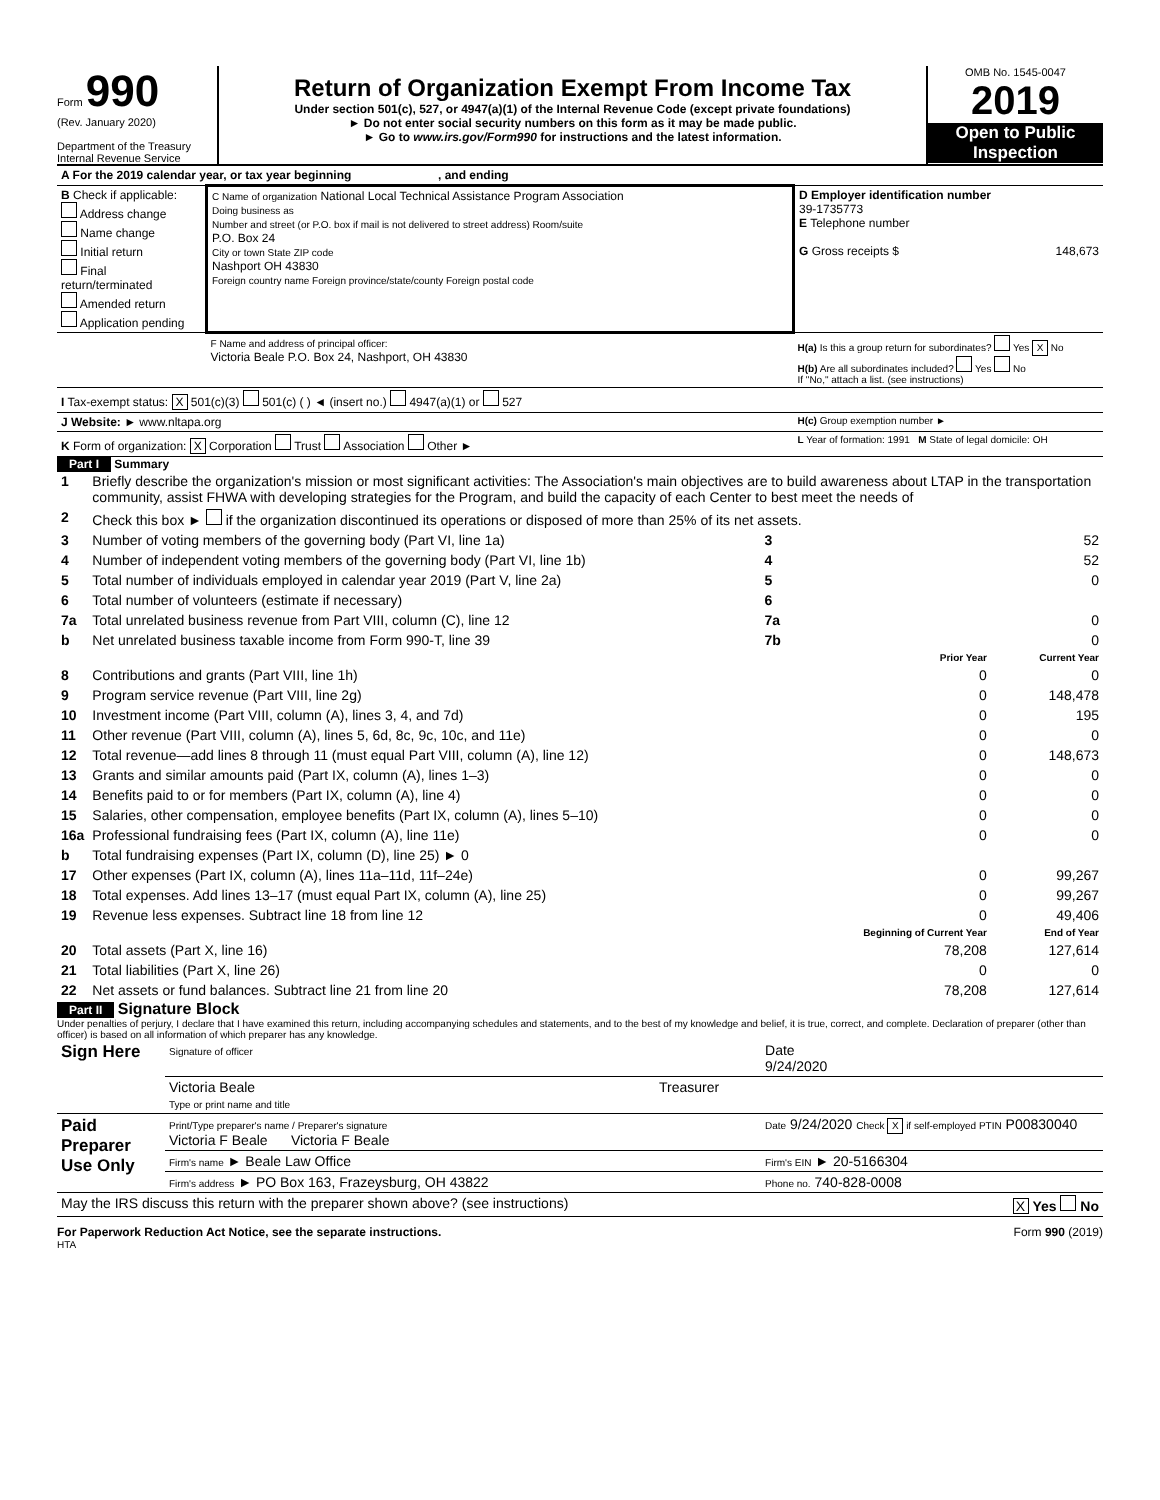Form 990
(Rev. January 2020)
Department of the Treasury
Internal Revenue Service
Return of Organization Exempt From Income Tax
Under section 501(c), 527, or 4947(a)(1) of the Internal Revenue Code (except private foundations)
► Do not enter social security numbers on this form as it may be made public.
► Go to www.irs.gov/Form990 for instructions and the latest information.
OMB No. 1545-0047
2019
Open to Public Inspection
| A For the 2019 calendar year, or tax year beginning , and ending | | |
| B Check if applicable: Address change Name change Initial return Final return/terminated Amended return Application pending | C Name of organization National Local Technical Assistance Program Association Doing business as Number and street (or P.O. box if mail is not delivered to street address) Room/suite P.O. Box 24 City or town State ZIP code Nashport OH 43830 Foreign country name Foreign province/state/county Foreign postal code | D Employer identification number 39-1735773 E Telephone number G Gross receipts $ 148,673 |
| | F Name and address of principal officer: Victoria Beale P.O. Box 24, Nashport, OH 43830 | H(a) Is this a group return for subordinates? Yes X No H(b) Are all subordinates included? Yes No If "No," attach a list. (see instructions) |
| I Tax-exempt status: X 501(c)(3) 501(c) ( ) ◄ (insert no.) 4947(a)(1) or 527 | | |
| J Website: ► www.nltapa.org | | H(c) Group exemption number ► |
| K Form of organization: X Corporation Trust Association Other ► | | L Year of formation: 1991 M State of legal domicile: OH |
Part I Summary
| 1 | Briefly describe the organization's mission or most significant activities: The Association's main objectives are to build awareness about LTAP in the transportation community, assist FHWA with developing strategies for the Program, and build the capacity of each Center to best meet the needs of | | | |
| 2 | Check this box ► if the organization discontinued its operations or disposed of more than 25% of its net assets. | | | |
| 3 | Number of voting members of the governing body (Part VI, line 1a) | 3 | | 52 |
| 4 | Number of independent voting members of the governing body (Part VI, line 1b) | 4 | | 52 |
| 5 | Total number of individuals employed in calendar year 2019 (Part V, line 2a) | 5 | | 0 |
| 6 | Total number of volunteers (estimate if necessary) | 6 | | |
| 7a | Total unrelated business revenue from Part VIII, column (C), line 12 | 7a | | 0 |
| b | Net unrelated business taxable income from Form 990-T, line 39 | 7b | | 0 |
| | | | Prior Year | Current Year |
| 8 | Contributions and grants (Part VIII, line 1h) | | 0 | 0 |
| 9 | Program service revenue (Part VIII, line 2g) | | 0 | 148,478 |
| 10 | Investment income (Part VIII, column (A), lines 3, 4, and 7d) | | 0 | 195 |
| 11 | Other revenue (Part VIII, column (A), lines 5, 6d, 8c, 9c, 10c, and 11e) | | 0 | 0 |
| 12 | Total revenue—add lines 8 through 11 (must equal Part VIII, column (A), line 12) | | 0 | 148,673 |
| 13 | Grants and similar amounts paid (Part IX, column (A), lines 1–3) | | 0 | 0 |
| 14 | Benefits paid to or for members (Part IX, column (A), line 4) | | 0 | 0 |
| 15 | Salaries, other compensation, employee benefits (Part IX, column (A), lines 5–10) | | 0 | 0 |
| 16a | Professional fundraising fees (Part IX, column (A), line 11e) | | 0 | 0 |
| b | Total fundraising expenses (Part IX, column (D), line 25) ► 0 | | | |
| 17 | Other expenses (Part IX, column (A), lines 11a–11d, 11f–24e) | | 0 | 99,267 |
| 18 | Total expenses. Add lines 13–17 (must equal Part IX, column (A), line 25) | | 0 | 99,267 |
| 19 | Revenue less expenses. Subtract line 18 from line 12 | | 0 | 49,406 |
| | | | Beginning of Current Year | End of Year |
| 20 | Total assets (Part X, line 16) | | 78,208 | 127,614 |
| 21 | Total liabilities (Part X, line 26) | | 0 | 0 |
| 22 | Net assets or fund balances. Subtract line 21 from line 20 | | 78,208 | 127,614 |
Part II Signature Block
Under penalties of perjury, I declare that I have examined this return, including accompanying schedules and statements, and to the best of my knowledge and belief, it is true, correct, and complete. Declaration of preparer (other than officer) is based on all information of which preparer has any knowledge.
| Sign Here | Signature of officer | Date 9/24/2020 |
| | Victoria Beale Treasurer Type or print name and title | |
| Paid Preparer Use Only | Print/Type preparer's name / Preparer's signature Victoria F Beale Victoria F Beale | Date 9/24/2020 Check X if self-employed PTIN P00830040 |
| | Firm's name ► Beale Law Office | Firm's EIN ► 20-5166304 |
| | Firm's address ► PO Box 163, Frazeysburg, OH 43822 | Phone no. 740-828-0008 |
| May the IRS discuss this return with the preparer shown above? (see instructions) X Yes No | | |
For Paperwork Reduction Act Notice, see the separate instructions. Form 990 (2019)
HTA